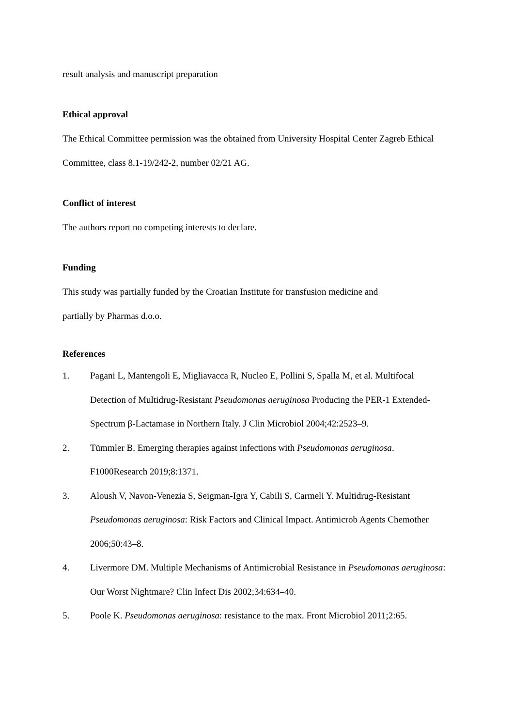result analysis and manuscript preparation
Ethical approval
The Ethical Committee permission was the obtained from University Hospital Center Zagreb Ethical Committee, class 8.1-19/242-2, number 02/21 AG.
Conflict of interest
The authors report no competing interests to declare.
Funding
This study was partially funded by the Croatian Institute for transfusion medicine and
partially by Pharmas d.o.o.
References
1. Pagani L, Mantengoli E, Migliavacca R, Nucleo E, Pollini S, Spalla M, et al. Multifocal Detection of Multidrug-Resistant Pseudomonas aeruginosa Producing the PER-1 Extended-Spectrum β-Lactamase in Northern Italy. J Clin Microbiol 2004;42:2523–9.
2. Tümmler B. Emerging therapies against infections with Pseudomonas aeruginosa. F1000Research 2019;8:1371.
3. Aloush V, Navon-Venezia S, Seigman-Igra Y, Cabili S, Carmeli Y. Multidrug-Resistant Pseudomonas aeruginosa: Risk Factors and Clinical Impact. Antimicrob Agents Chemother 2006;50:43–8.
4. Livermore DM. Multiple Mechanisms of Antimicrobial Resistance in Pseudomonas aeruginosa: Our Worst Nightmare? Clin Infect Dis 2002;34:634–40.
5. Poole K. Pseudomonas aeruginosa: resistance to the max. Front Microbiol 2011;2:65.